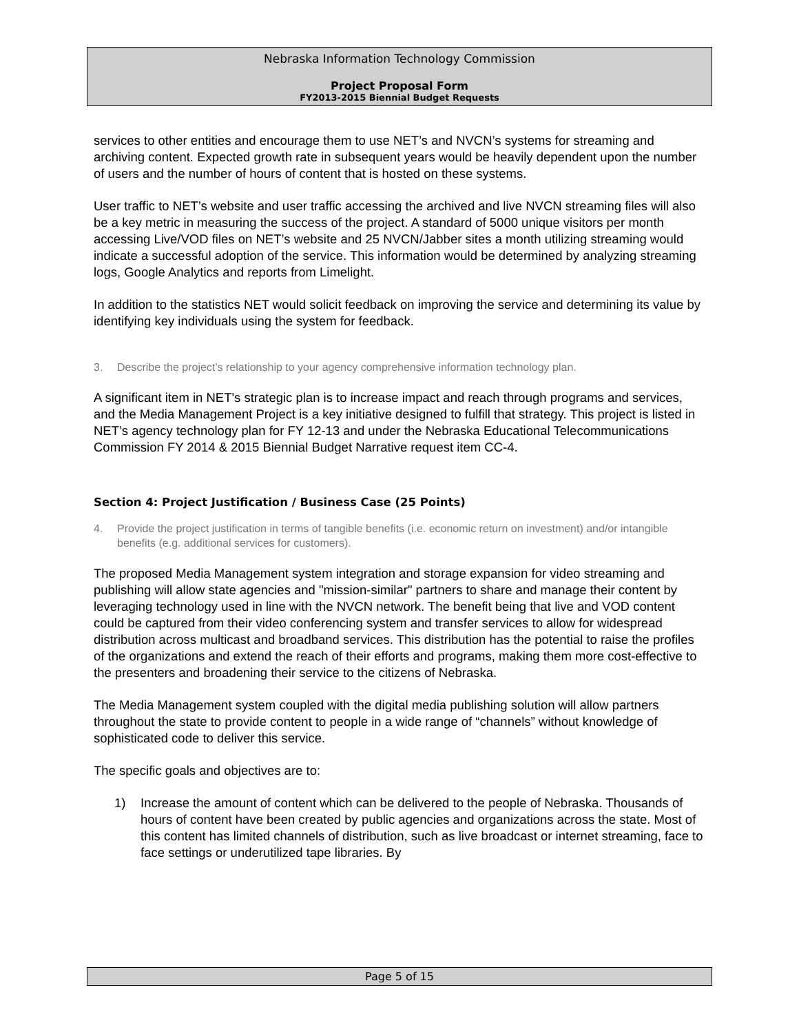Nebraska Information Technology Commission
Project Proposal Form
FY2013-2015 Biennial Budget Requests
services to other entities and encourage them to use NET’s and NVCN’s systems for streaming and archiving content. Expected growth rate in subsequent years would be heavily dependent upon the number of users and the number of hours of content that is hosted on these systems.
User traffic to NET’s website and user traffic accessing the archived and live NVCN streaming files will also be a key metric in measuring the success of the project. A standard of 5000 unique visitors per month accessing Live/VOD files on NET’s website and 25 NVCN/Jabber sites a month utilizing streaming would indicate a successful adoption of the service. This information would be determined by analyzing streaming logs, Google Analytics and reports from Limelight.
In addition to the statistics NET would solicit feedback on improving the service and determining its value by identifying key individuals using the system for feedback.
3. Describe the project’s relationship to your agency comprehensive information technology plan.
A significant item in NET's strategic plan is to increase impact and reach through programs and services, and the Media Management Project is a key initiative designed to fulfill that strategy. This project is listed in NET’s agency technology plan for FY 12-13 and under the Nebraska Educational Telecommunications Commission FY 2014 & 2015 Biennial Budget Narrative request item CC-4.
Section 4: Project Justification / Business Case (25 Points)
4. Provide the project justification in terms of tangible benefits (i.e. economic return on investment) and/or intangible benefits (e.g. additional services for customers).
The proposed Media Management system integration and storage expansion for video streaming and publishing will allow state agencies and "mission-similar" partners to share and manage their content by leveraging technology used in line with the NVCN network. The benefit being that live and VOD content could be captured from their video conferencing system and transfer services to allow for widespread distribution across multicast and broadband services. This distribution has the potential to raise the profiles of the organizations and extend the reach of their efforts and programs, making them more cost-effective to the presenters and broadening their service to the citizens of Nebraska.
The Media Management system coupled with the digital media publishing solution will allow partners throughout the state to provide content to people in a wide range of “channels” without knowledge of sophisticated code to deliver this service.
The specific goals and objectives are to:
1) Increase the amount of content which can be delivered to the people of Nebraska. Thousands of hours of content have been created by public agencies and organizations across the state. Most of this content has limited channels of distribution, such as live broadcast or internet streaming, face to face settings or underutilized tape libraries. By
Page 5 of 15